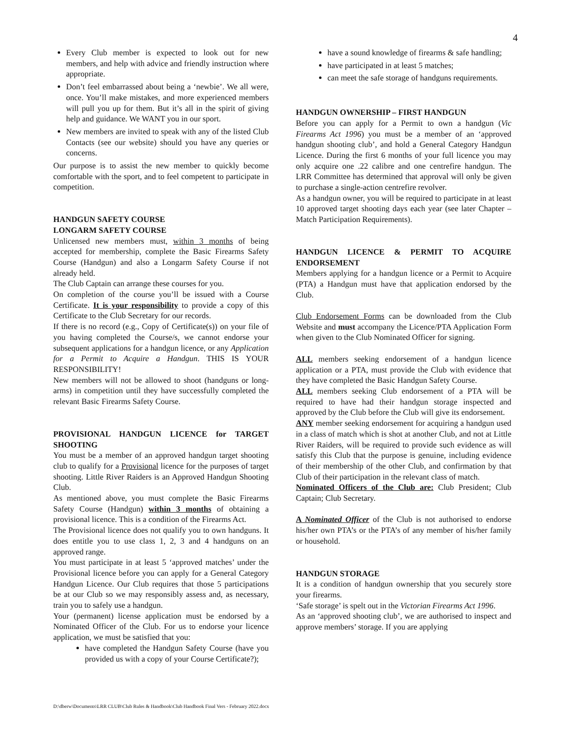4
Every Club member is expected to look out for new members, and help with advice and friendly instruction where appropriate.
Don’t feel embarrassed about being a ‘newbie’. We all were, once. You’ll make mistakes, and more experienced members will pull you up for them. But it’s all in the spirit of giving help and guidance. We WANT you in our sport.
New members are invited to speak with any of the listed Club Contacts (see our website) should you have any queries or concerns.
Our purpose is to assist the new member to quickly become comfortable with the sport, and to feel competent to participate in competition.
HANDGUN SAFETY COURSE
LONGARM SAFETY COURSE
Unlicensed new members must, within 3 months of being accepted for membership, complete the Basic Firearms Safety Course (Handgun) and also a Longarm Safety Course if not already held.
The Club Captain can arrange these courses for you.
On completion of the course you’ll be issued with a Course Certificate. It is your responsibility to provide a copy of this Certificate to the Club Secretary for our records.
If there is no record (e.g., Copy of Certificate(s)) on your file of you having completed the Course/s, we cannot endorse your subsequent applications for a handgun licence, or any Application for a Permit to Acquire a Handgun. THIS IS YOUR RESPONSIBILITY!
New members will not be allowed to shoot (handguns or long-arms) in competition until they have successfully completed the relevant Basic Firearms Safety Course.
PROVISIONAL HANDGUN LICENCE for TARGET SHOOTING
You must be a member of an approved handgun target shooting club to qualify for a Provisional licence for the purposes of target shooting. Little River Raiders is an Approved Handgun Shooting Club.
As mentioned above, you must complete the Basic Firearms Safety Course (Handgun) within 3 months of obtaining a provisional licence. This is a condition of the Firearms Act.
The Provisional licence does not qualify you to own handguns. It does entitle you to use class 1, 2, 3 and 4 handguns on an approved range.
You must participate in at least 5 ‘approved matches’ under the Provisional licence before you can apply for a General Category Handgun Licence. Our Club requires that those 5 participations be at our Club so we may responsibly assess and, as necessary, train you to safely use a handgun.
Your (permanent) license application must be endorsed by a Nominated Officer of the Club. For us to endorse your licence application, we must be satisfied that you:
have completed the Handgun Safety Course (have you provided us with a copy of your Course Certificate?);
have a sound knowledge of firearms & safe handling;
have participated in at least 5 matches;
can meet the safe storage of handguns requirements.
HANDGUN OWNERSHIP – FIRST HANDGUN
Before you can apply for a Permit to own a handgun (Vic Firearms Act 1996) you must be a member of an ‘approved handgun shooting club’, and hold a General Category Handgun Licence. During the first 6 months of your full licence you may only acquire one .22 calibre and one centrefire handgun. The LRR Committee has determined that approval will only be given to purchase a single-action centrefire revolver.
As a handgun owner, you will be required to participate in at least 10 approved target shooting days each year (see later Chapter – Match Participation Requirements).
HANDGUN LICENCE & PERMIT TO ACQUIRE ENDORSEMENT
Members applying for a handgun licence or a Permit to Acquire (PTA) a Handgun must have that application endorsed by the Club.
Club Endorsement Forms can be downloaded from the Club Website and must accompany the Licence/PTA Application Form when given to the Club Nominated Officer for signing.
ALL members seeking endorsement of a handgun licence application or a PTA, must provide the Club with evidence that they have completed the Basic Handgun Safety Course.
ALL members seeking Club endorsement of a PTA will be required to have had their handgun storage inspected and approved by the Club before the Club will give its endorsement.
ANY member seeking endorsement for acquiring a handgun used in a class of match which is shot at another Club, and not at Little River Raiders, will be required to provide such evidence as will satisfy this Club that the purpose is genuine, including evidence of their membership of the other Club, and confirmation by that Club of their participation in the relevant class of match.
Nominated Officers of the Club are: Club President; Club Captain; Club Secretary.
A Nominated Officer of the Club is not authorised to endorse his/her own PTA’s or the PTA’s of any member of his/her family or household.
HANDGUN STORAGE
It is a condition of handgun ownership that you securely store your firearms.
‘Safe storage’ is spelt out in the Victorian Firearms Act 1996.
As an ‘approved shooting club’, we are authorised to inspect and approve members’ storage. If you are applying
D:\dberw\Documents\LRR CLUB\Club Rules & Handbook\Club Handbook Final Vers - February 2022.docx